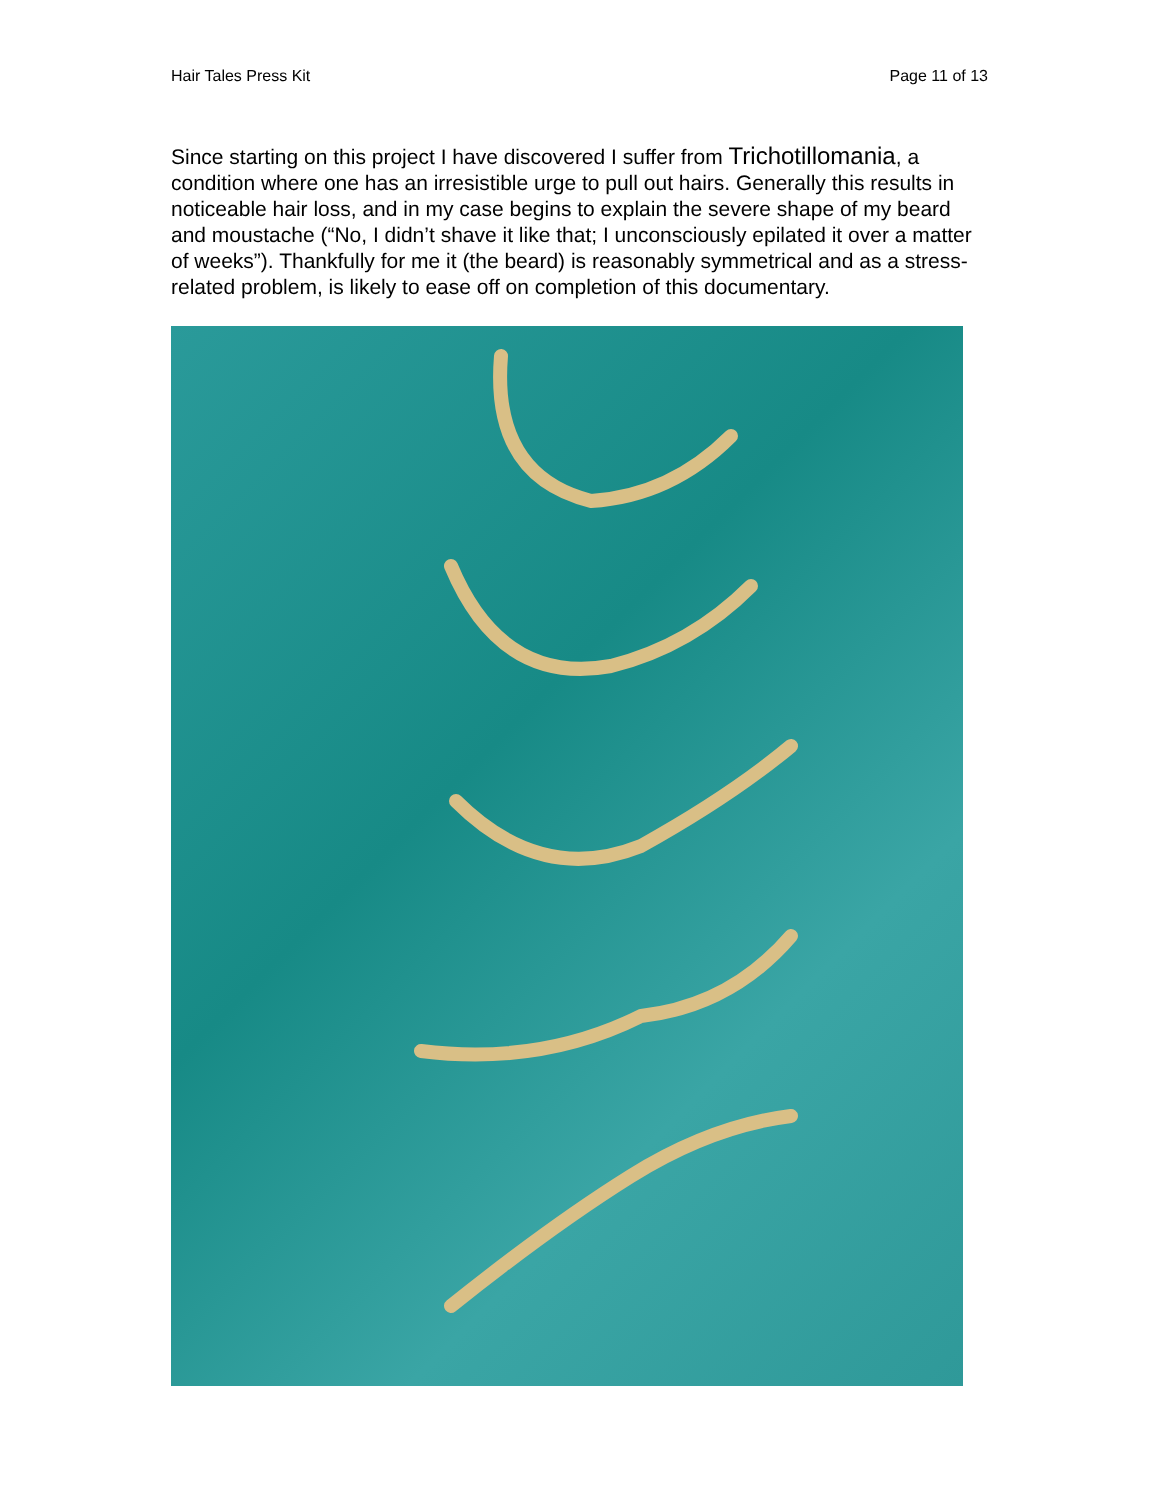Hair Tales Press Kit Page 11 of 13
Since starting on this project I have discovered I suffer from Trichotillomania, a condition where one has an irresistible urge to pull out hairs. Generally this results in noticeable hair loss, and in my case begins to explain the severe shape of my beard and moustache (“No, I didn’t shave it like that; I unconsciously epilated it over a matter of weeks”). Thankfully for me it (the beard) is reasonably symmetrical and as a stress-related problem, is likely to ease off on completion of this documentary.